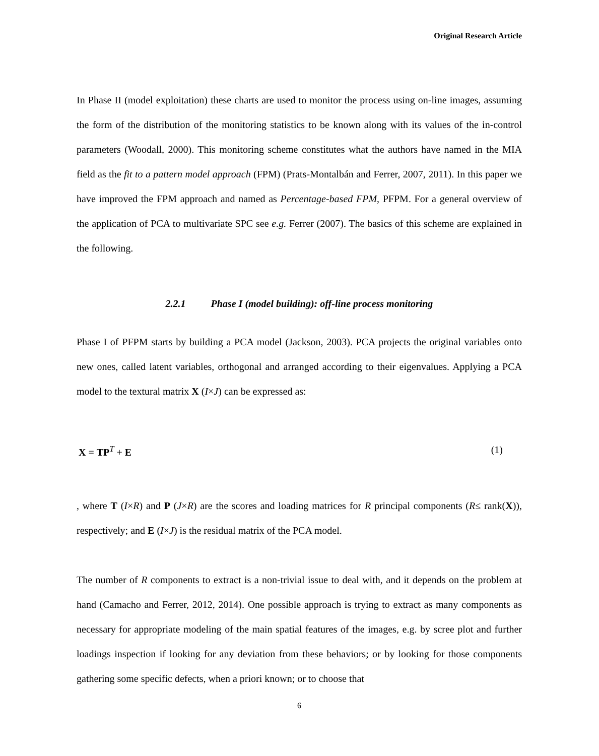Original Research Article
In Phase II (model exploitation) these charts are used to monitor the process using on-line images, assuming the form of the distribution of the monitoring statistics to be known along with its values of the in-control parameters (Woodall, 2000). This monitoring scheme constitutes what the authors have named in the MIA field as the fit to a pattern model approach (FPM) (Prats-Montalbán and Ferrer, 2007, 2011). In this paper we have improved the FPM approach and named as Percentage-based FPM, PFPM. For a general overview of the application of PCA to multivariate SPC see e.g. Ferrer (2007). The basics of this scheme are explained in the following.
2.2.1 Phase I (model building): off-line process monitoring
Phase I of PFPM starts by building a PCA model (Jackson, 2003). PCA projects the original variables onto new ones, called latent variables, orthogonal and arranged according to their eigenvalues. Applying a PCA model to the textural matrix X (I×J) can be expressed as:
X = TP<sup>T</sup> + E (1)
, where T (I×R) and P (J×R) are the scores and loading matrices for R principal components (R≤ rank(X)), respectively; and E (I×J) is the residual matrix of the PCA model.
The number of R components to extract is a non-trivial issue to deal with, and it depends on the problem at hand (Camacho and Ferrer, 2012, 2014). One possible approach is trying to extract as many components as necessary for appropriate modeling of the main spatial features of the images, e.g. by scree plot and further loadings inspection if looking for any deviation from these behaviors; or by looking for those components gathering some specific defects, when a priori known; or to choose that
6